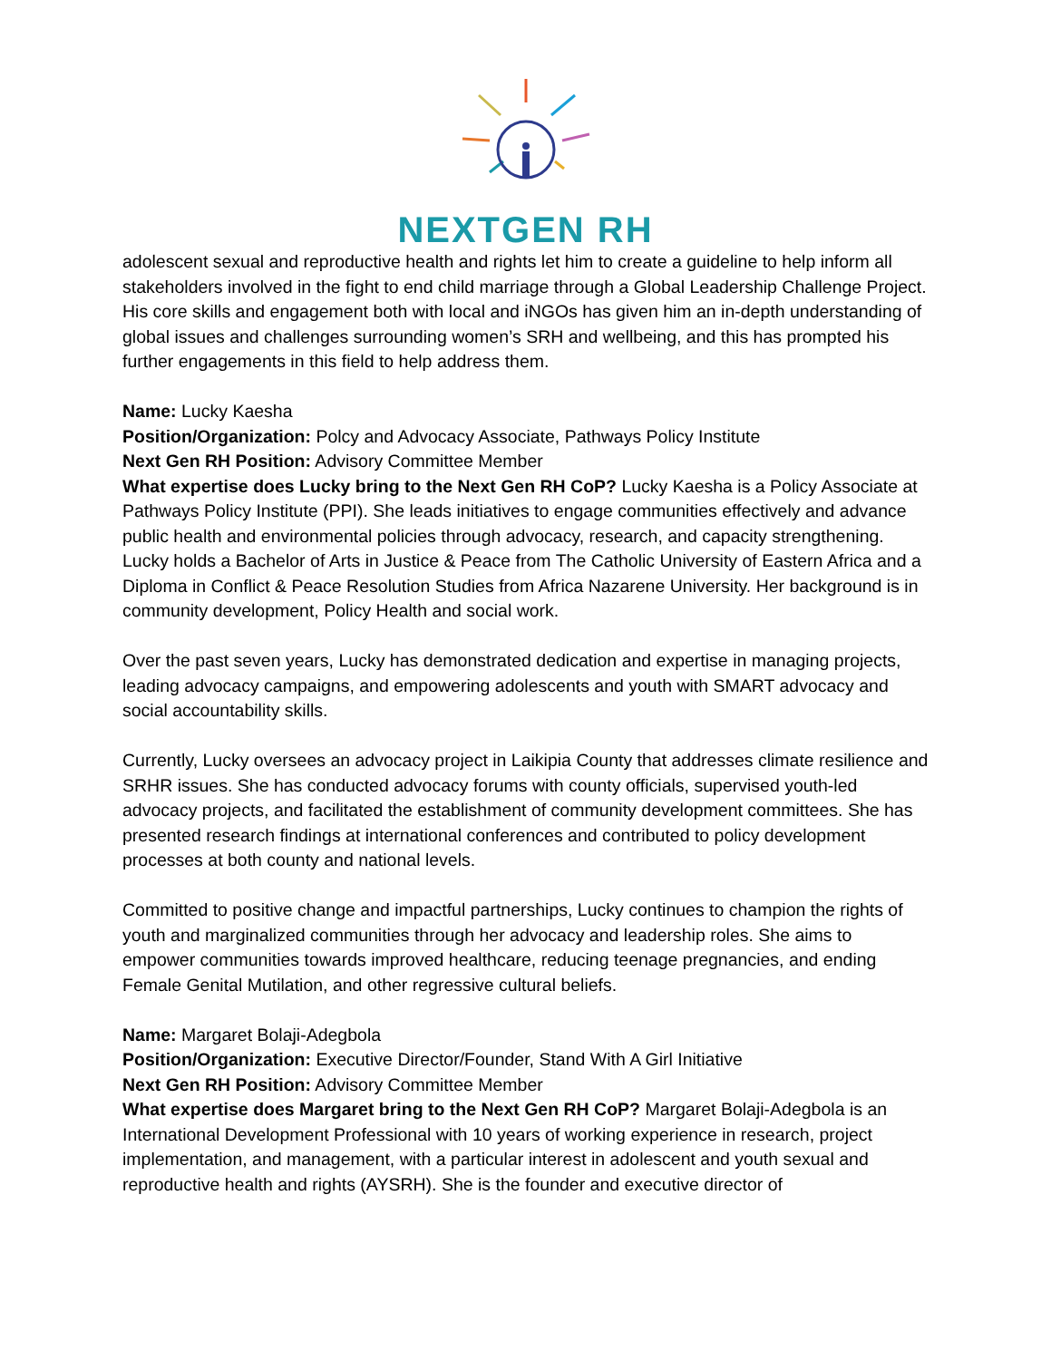NEXTGEN RH
adolescent sexual and reproductive health and rights let him to create a guideline to help inform all stakeholders involved in the fight to end child marriage through a Global Leadership Challenge Project. His core skills and engagement both with local and iNGOs has given him an in-depth understanding of global issues and challenges surrounding women’s SRH and wellbeing, and this has prompted his further engagements in this field to help address them.
Name: Lucky Kaesha
Position/Organization: Polcy and Advocacy Associate, Pathways Policy Institute
Next Gen RH Position: Advisory Committee Member
What expertise does Lucky bring to the Next Gen RH CoP? Lucky Kaesha is a Policy Associate at Pathways Policy Institute (PPI). She leads initiatives to engage communities effectively and advance public health and environmental policies through advocacy, research, and capacity strengthening. Lucky holds a Bachelor of Arts in Justice & Peace from The Catholic University of Eastern Africa and a Diploma in Conflict & Peace Resolution Studies from Africa Nazarene University. Her background is in community development, Policy Health and social work.
Over the past seven years, Lucky has demonstrated dedication and expertise in managing projects, leading advocacy campaigns, and empowering adolescents and youth with SMART advocacy and social accountability skills.
Currently, Lucky oversees an advocacy project in Laikipia County that addresses climate resilience and SRHR issues. She has conducted advocacy forums with county officials, supervised youth-led advocacy projects, and facilitated the establishment of community development committees. She has presented research findings at international conferences and contributed to policy development processes at both county and national levels.
Committed to positive change and impactful partnerships, Lucky continues to champion the rights of youth and marginalized communities through her advocacy and leadership roles. She aims to empower communities towards improved healthcare, reducing teenage pregnancies, and ending Female Genital Mutilation, and other regressive cultural beliefs.
Name: Margaret Bolaji-Adegbola
Position/Organization: Executive Director/Founder, Stand With A Girl Initiative
Next Gen RH Position: Advisory Committee Member
What expertise does Margaret bring to the Next Gen RH CoP? Margaret Bolaji-Adegbola is an International Development Professional with 10 years of working experience in research, project implementation, and management, with a particular interest in adolescent and youth sexual and reproductive health and rights (AYSRH). She is the founder and executive director of